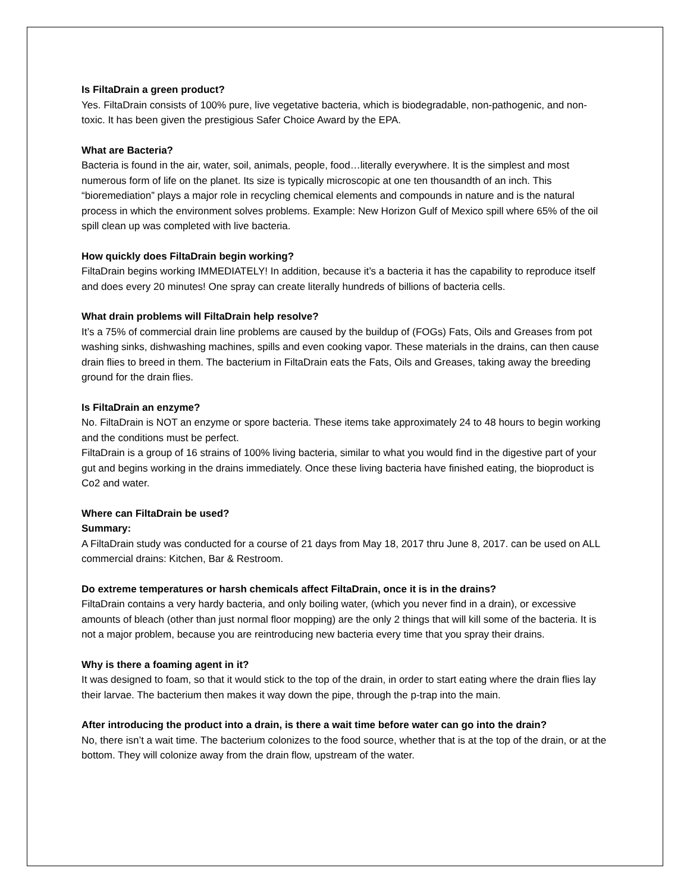Is FiltaDrain a green product?
Yes. FiltaDrain consists of 100% pure, live vegetative bacteria, which is biodegradable, non-pathogenic, and non-toxic. It has been given the prestigious Safer Choice Award by the EPA.
What are Bacteria?
Bacteria is found in the air, water, soil, animals, people, food…literally everywhere. It is the simplest and most numerous form of life on the planet. Its size is typically microscopic at one ten thousandth of an inch. This “bioremediation” plays a major role in recycling chemical elements and compounds in nature and is the natural process in which the environment solves problems. Example: New Horizon Gulf of Mexico spill where 65% of the oil spill clean up was completed with live bacteria.
How quickly does FiltaDrain begin working?
FiltaDrain begins working IMMEDIATELY! In addition, because it’s a bacteria it has the capability to reproduce itself and does every 20 minutes! One spray can create literally hundreds of billions of bacteria cells.
What drain problems will FiltaDrain help resolve?
It’s a 75% of commercial drain line problems are caused by the buildup of (FOGs) Fats, Oils and Greases from pot washing sinks, dishwashing machines, spills and even cooking vapor. These materials in the drains, can then cause drain flies to breed in them. The bacterium in FiltaDrain eats the Fats, Oils and Greases, taking away the breeding ground for the drain flies.
Is FiltaDrain an enzyme?
No. FiltaDrain is NOT an enzyme or spore bacteria. These items take approximately 24 to 48 hours to begin working and the conditions must be perfect.
FiltaDrain is a group of 16 strains of 100% living bacteria, similar to what you would find in the digestive part of your gut and begins working in the drains immediately. Once these living bacteria have finished eating, the bioproduct is Co2 and water.
Where can FiltaDrain be used?
Summary:
A FiltaDrain study was conducted for a course of 21 days from May 18, 2017 thru June 8, 2017. can be used on ALL commercial drains: Kitchen, Bar & Restroom.
Do extreme temperatures or harsh chemicals affect FiltaDrain, once it is in the drains?
FiltaDrain contains a very hardy bacteria, and only boiling water, (which you never find in a drain), or excessive amounts of bleach (other than just normal floor mopping) are the only 2 things that will kill some of the bacteria. It is not a major problem, because you are reintroducing new bacteria every time that you spray their drains.
Why is there a foaming agent in it?
It was designed to foam, so that it would stick to the top of the drain, in order to start eating where the drain flies lay their larvae. The bacterium then makes it way down the pipe, through the p-trap into the main.
After introducing the product into a drain, is there a wait time before water can go into the drain?
No, there isn’t a wait time. The bacterium colonizes to the food source, whether that is at the top of the drain, or at the bottom. They will colonize away from the drain flow, upstream of the water.